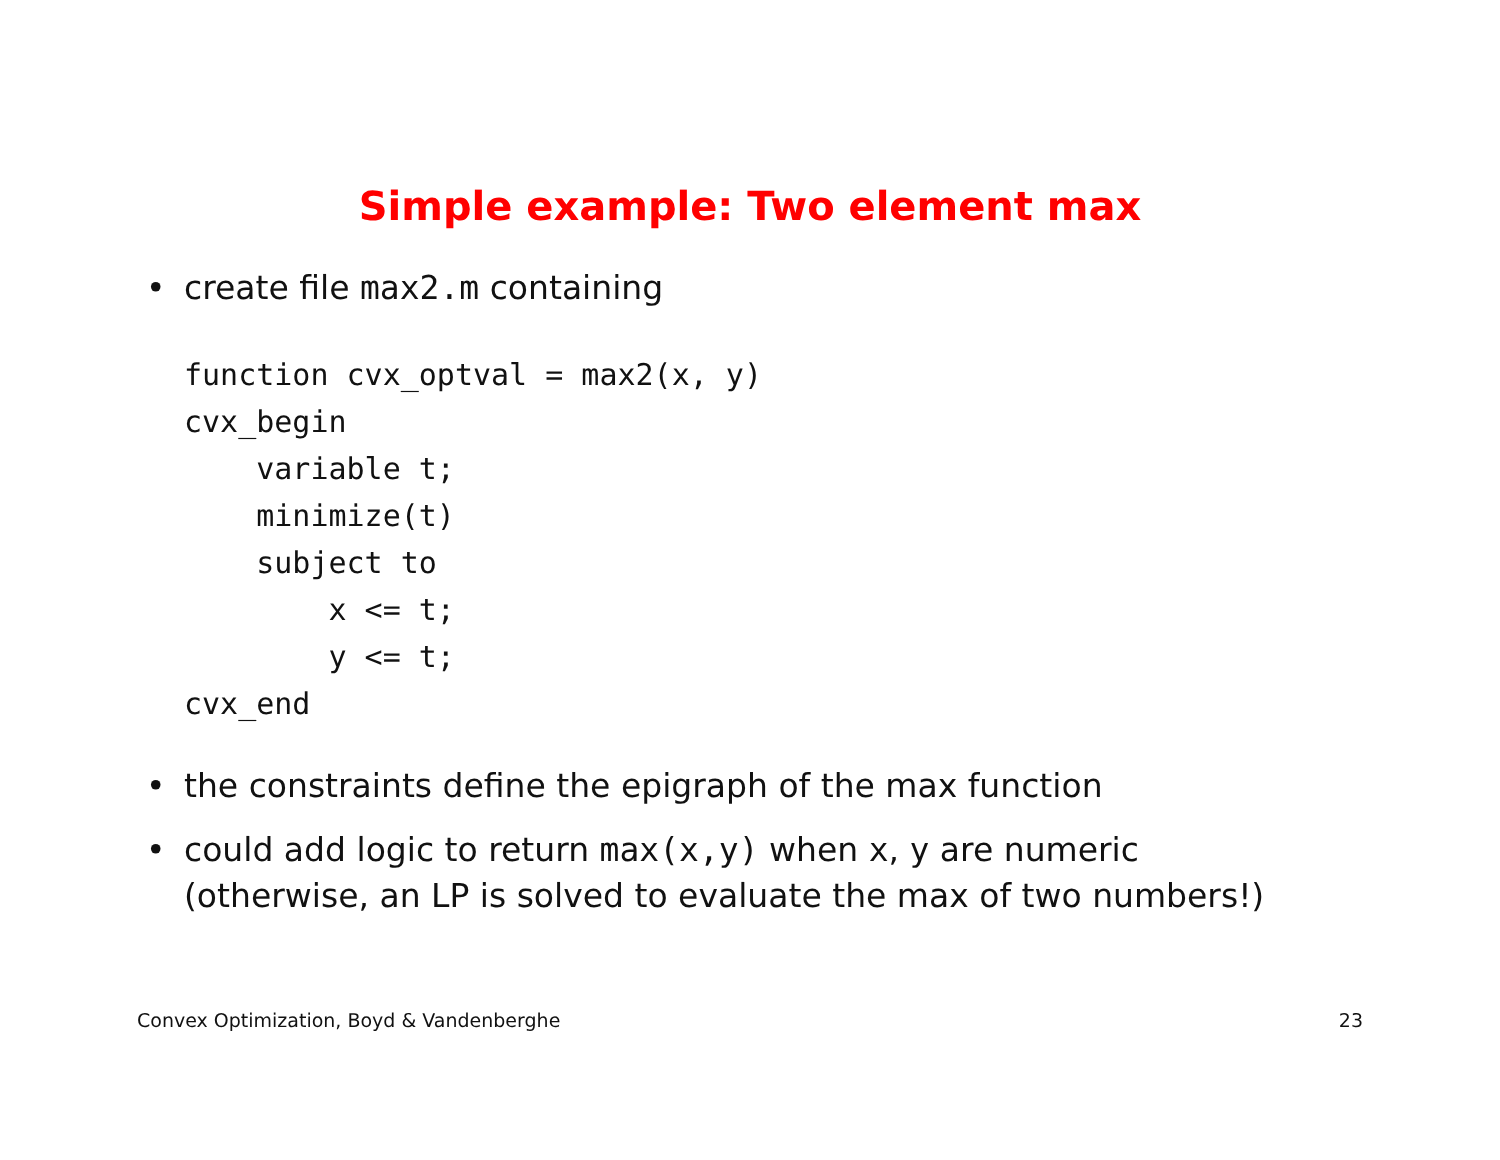Simple example: Two element max
• create file max2.m containing
function cvx_optval = max2(x, y)
cvx_begin
    variable t;
    minimize(t)
    subject to
        x <= t;
        y <= t;
cvx_end
• the constraints define the epigraph of the max function
• could add logic to return max(x,y) when x, y are numeric
(otherwise, an LP is solved to evaluate the max of two numbers!)
Convex Optimization, Boyd & Vandenberghe 23